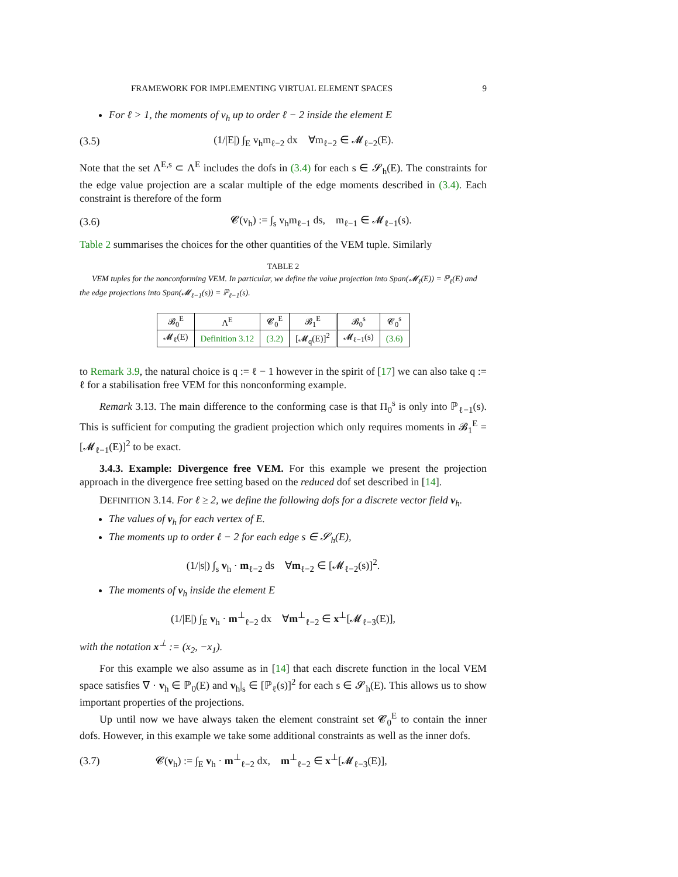FRAMEWORK FOR IMPLEMENTING VIRTUAL ELEMENT SPACES 9
For ℓ > 1, the moments of v<sub>h</sub> up to order ℓ − 2 inside the element E
(3.5) (1/|E|) ∫<sub>E</sub> v<sub>h</sub>m<sub>ℓ−2</sub> dx ∀m<sub>ℓ−2</sub> ∈ 𝓜<sub>ℓ−2</sub>(E).
Note that the set Λ<sup>E,s</sup> ⊂ Λ<sup>E</sup> includes the dofs in (3.4) for each s ∈ 𝓢<sub>h</sub>(E). The constraints for the edge value projection are a scalar multiple of the edge moments described in (3.4). Each constraint is therefore of the form
(3.6) 𝓒(v<sub>h</sub>) := ∫<sub>s</sub> v<sub>h</sub>m<sub>ℓ−1</sub> ds, m<sub>ℓ−1</sub> ∈ 𝓜<sub>ℓ−1</sub>(s).
Table 2 summarises the choices for the other quantities of the VEM tuple. Similarly
TABLE 2
VEM tuples for the nonconforming VEM. In particular, we define the value projection into Span(𝓜<sub>ℓ</sub>(E)) = ℙ<sub>ℓ</sub>(E) and the edge projections into Span(𝓜<sub>ℓ−1</sub>(s)) = ℙ<sub>ℓ−1</sub>(s).
| 𝓑<sub>0</sub><sup>E</sup> | Λ<sup>E</sup> | 𝓒<sub>0</sub><sup>E</sup> | 𝓑<sub>1</sub><sup>E</sup> | 𝓑<sub>0</sub><sup>s</sup> | 𝓒<sub>0</sub><sup>s</sup> |
| 𝓜<sub>ℓ</sub>(E) | Definition 3.12 | (3.2) | [𝓜<sub>q</sub>(E)]<sup>2</sup> | 𝓜<sub>ℓ−1</sub>(s) | (3.6) |
to Remark 3.9, the natural choice is q := ℓ − 1 however in the spirit of [17] we can also take q := ℓ for a stabilisation free VEM for this nonconforming example.
Remark 3.13. The main difference to the conforming case is that Π<sub>0</sub><sup>s</sup> is only into ℙ<sub>ℓ−1</sub>(s). This is sufficient for computing the gradient projection which only requires moments in 𝓑<sub>1</sub><sup>E</sup> = [𝓜<sub>ℓ−1</sub>(E)]<sup>2</sup> to be exact.
3.4.3. Example: Divergence free VEM. For this example we present the projection approach in the divergence free setting based on the reduced dof set described in [14].
DEFINITION 3.14. For ℓ ≥ 2, we define the following dofs for a discrete vector field v<sub>h</sub>.
The values of v<sub>h</sub> for each vertex of E.
The moments up to order ℓ − 2 for each edge s ∈ 𝓢<sub>h</sub>(E),
(1/|s|) ∫<sub>s</sub> v<sub>h</sub> · m<sub>ℓ−2</sub> ds ∀m<sub>ℓ−2</sub> ∈ [𝓜<sub>ℓ−2</sub>(s)]<sup>2</sup>.
The moments of v<sub>h</sub> inside the element E
(1/|E|) ∫<sub>E</sub> v<sub>h</sub> · m<sup>⊥</sup><sub>ℓ−2</sub> dx ∀m<sup>⊥</sup><sub>ℓ−2</sub> ∈ x<sup>⊥</sup>[𝓜<sub>ℓ−3</sub>(E)],
with the notation x<sup>⊥</sup> := (x<sub>2</sub>, −x<sub>1</sub>).
For this example we also assume as in [14] that each discrete function in the local VEM space satisfies ∇ · v<sub>h</sub> ∈ ℙ<sub>0</sub>(E) and v<sub>h</sub>|<sub>s</sub> ∈ [ℙ<sub>ℓ</sub>(s)]<sup>2</sup> for each s ∈ 𝓢<sub>h</sub>(E). This allows us to show important properties of the projections.
Up until now we have always taken the element constraint set 𝓒<sub>0</sub><sup>E</sup> to contain the inner dofs. However, in this example we take some additional constraints as well as the inner dofs.
(3.7) 𝓒(v<sub>h</sub>) := ∫<sub>E</sub> v<sub>h</sub> · m<sup>⊥</sup><sub>ℓ−2</sub> dx, m<sup>⊥</sup><sub>ℓ−2</sub> ∈ x<sup>⊥</sup>[𝓜<sub>ℓ−3</sub>(E)],